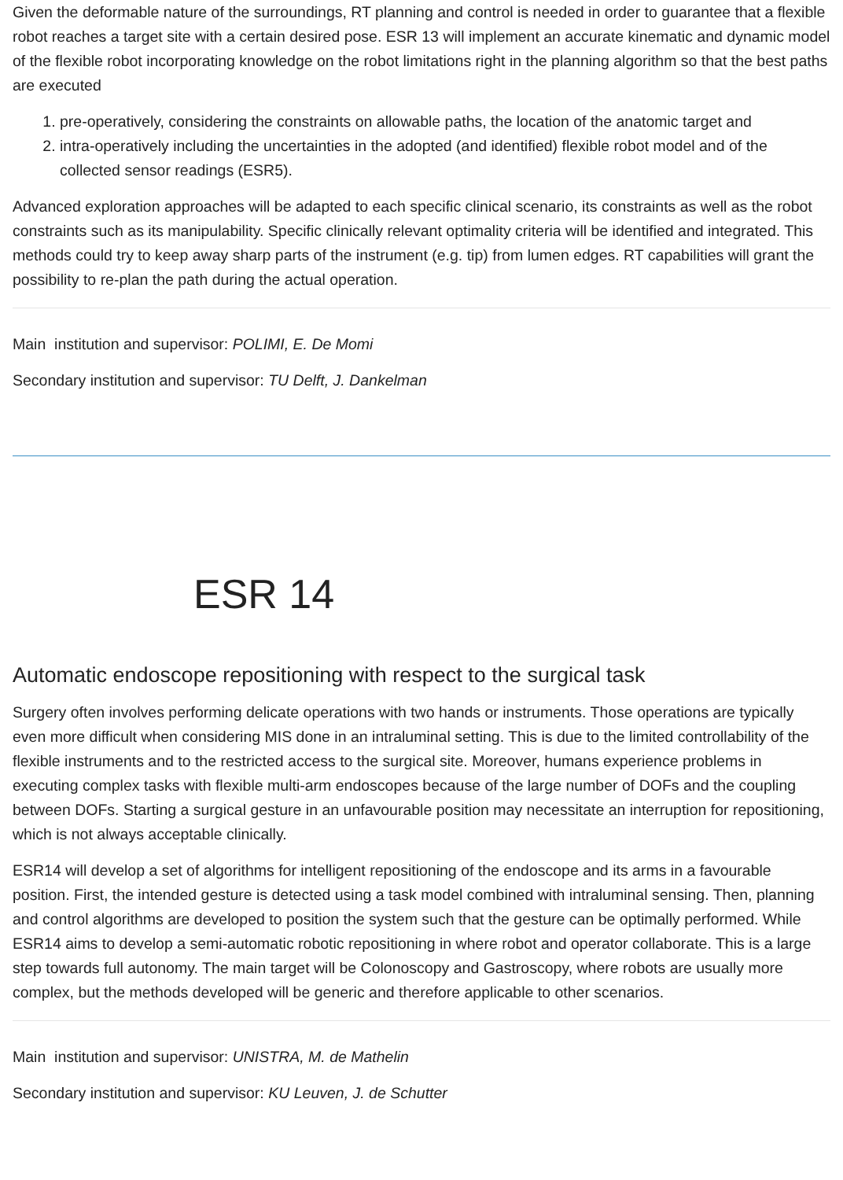Given the deformable nature of the surroundings, RT planning and control is needed in order to guarantee that a flexible robot reaches a target site with a certain desired pose. ESR 13 will implement an accurate kinematic and dynamic model of the flexible robot incorporating knowledge on the robot limitations right in the planning algorithm so that the best paths are executed
1. pre-operatively, considering the constraints on allowable paths, the location of the anatomic target and
2. intra-operatively including the uncertainties in the adopted (and identified) flexible robot model and of the collected sensor readings (ESR5).
Advanced exploration approaches will be adapted to each specific clinical scenario, its constraints as well as the robot constraints such as its manipulability. Specific clinically relevant optimality criteria will be identified and integrated. This methods could try to keep away sharp parts of the instrument (e.g. tip) from lumen edges. RT capabilities will grant the possibility to re-plan the path during the actual operation.
Main institution and supervisor: POLIMI, E. De Momi
Secondary institution and supervisor: TU Delft, J. Dankelman
ESR 14
Automatic endoscope repositioning with respect to the surgical task
Surgery often involves performing delicate operations with two hands or instruments. Those operations are typically even more difficult when considering MIS done in an intraluminal setting. This is due to the limited controllability of the flexible instruments and to the restricted access to the surgical site. Moreover, humans experience problems in executing complex tasks with flexible multi-arm endoscopes because of the large number of DOFs and the coupling between DOFs. Starting a surgical gesture in an unfavourable position may necessitate an interruption for repositioning, which is not always acceptable clinically.
ESR14 will develop a set of algorithms for intelligent repositioning of the endoscope and its arms in a favourable position. First, the intended gesture is detected using a task model combined with intraluminal sensing. Then, planning and control algorithms are developed to position the system such that the gesture can be optimally performed. While ESR14 aims to develop a semi-automatic robotic repositioning in where robot and operator collaborate. This is a large step towards full autonomy. The main target will be Colonoscopy and Gastroscopy, where robots are usually more complex, but the methods developed will be generic and therefore applicable to other scenarios.
Main institution and supervisor: UNISTRA, M. de Mathelin
Secondary institution and supervisor: KU Leuven, J. de Schutter